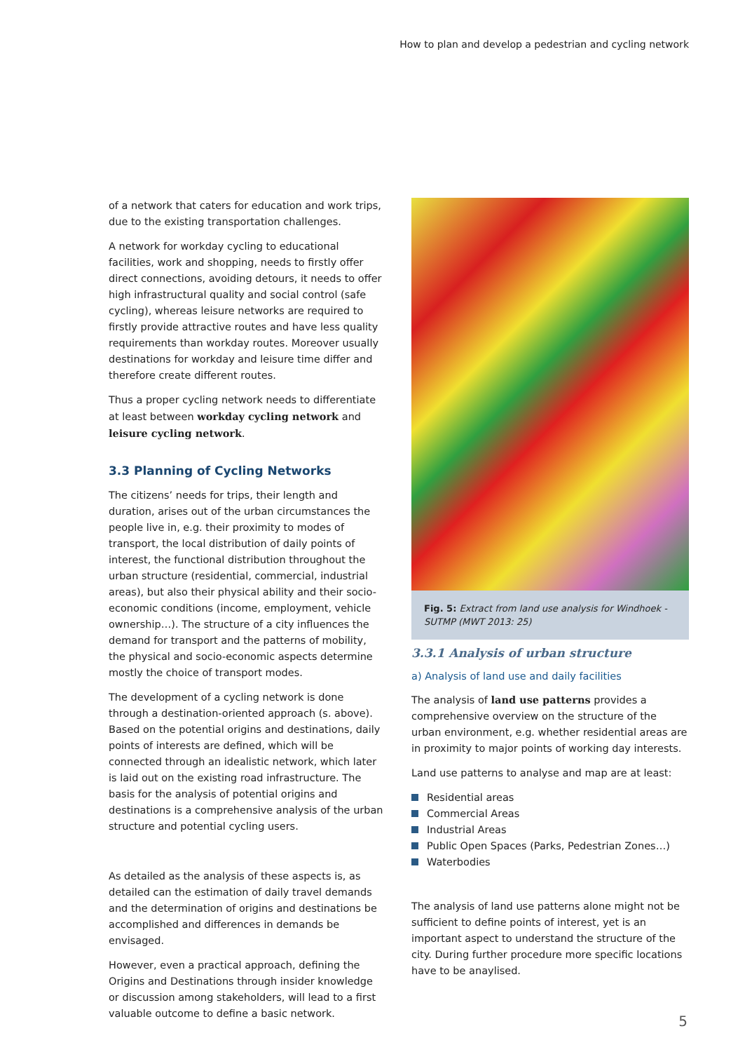How to plan and develop a pedestrian and cycling network
of a network that caters for education and work trips, due to the existing transportation challenges.
A network for workday cycling to educational facilities, work and shopping, needs to firstly offer direct connections, avoiding detours, it needs to offer high infrastructural quality and social control (safe cycling), whereas leisure networks are required to firstly provide attractive routes and have less quality requirements than workday routes. Moreover usually destinations for workday and leisure time differ and therefore create different routes.
Thus a proper cycling network needs to differentiate at least between workday cycling network and leisure cycling network.
3.3 Planning of Cycling Networks
The citizens’ needs for trips, their length and duration, arises out of the urban circumstances the people live in, e.g. their proximity to modes of transport, the local distribution of daily points of interest, the functional distribution throughout the urban structure (residential, commercial, industrial areas), but also their physical ability and their socio-economic conditions (income, employment, vehicle ownership…). The structure of a city influences the demand for transport and the patterns of mobility, the physical and socio-economic aspects determine mostly the choice of transport modes.
The development of a cycling network is done through a destination-oriented approach (s. above). Based on the potential origins and destinations, daily points of interests are defined, which will be connected through an idealistic network, which later is laid out on the existing road infrastructure. The basis for the analysis of potential origins and destinations is a comprehensive analysis of the urban structure and potential cycling users.
As detailed as the analysis of these aspects is, as detailed can the estimation of daily travel demands and the determination of origins and destinations be accomplished and differences in demands be envisaged.
However, even a practical approach, defining the Origins and Destinations through insider knowledge or discussion among stakeholders, will lead to a first valuable outcome to define a basic network.
Fig. 5: Extract from land use analysis for Windhoek - SUTMP (MWT 2013: 25)
3.3.1 Analysis of urban structure
a) Analysis of land use and daily facilities
The analysis of land use patterns provides a comprehensive overview on the structure of the urban environment, e.g. whether residential areas are in proximity to major points of working day interests.
Land use patterns to analyse and map are at least:
Residential areas
Commercial Areas
Industrial Areas
Public Open Spaces (Parks, Pedestrian Zones…)
Waterbodies
The analysis of land use patterns alone might not be sufficient to define points of interest, yet is an important aspect to understand the structure of the city. During further procedure more specific locations have to be anaylised.
5